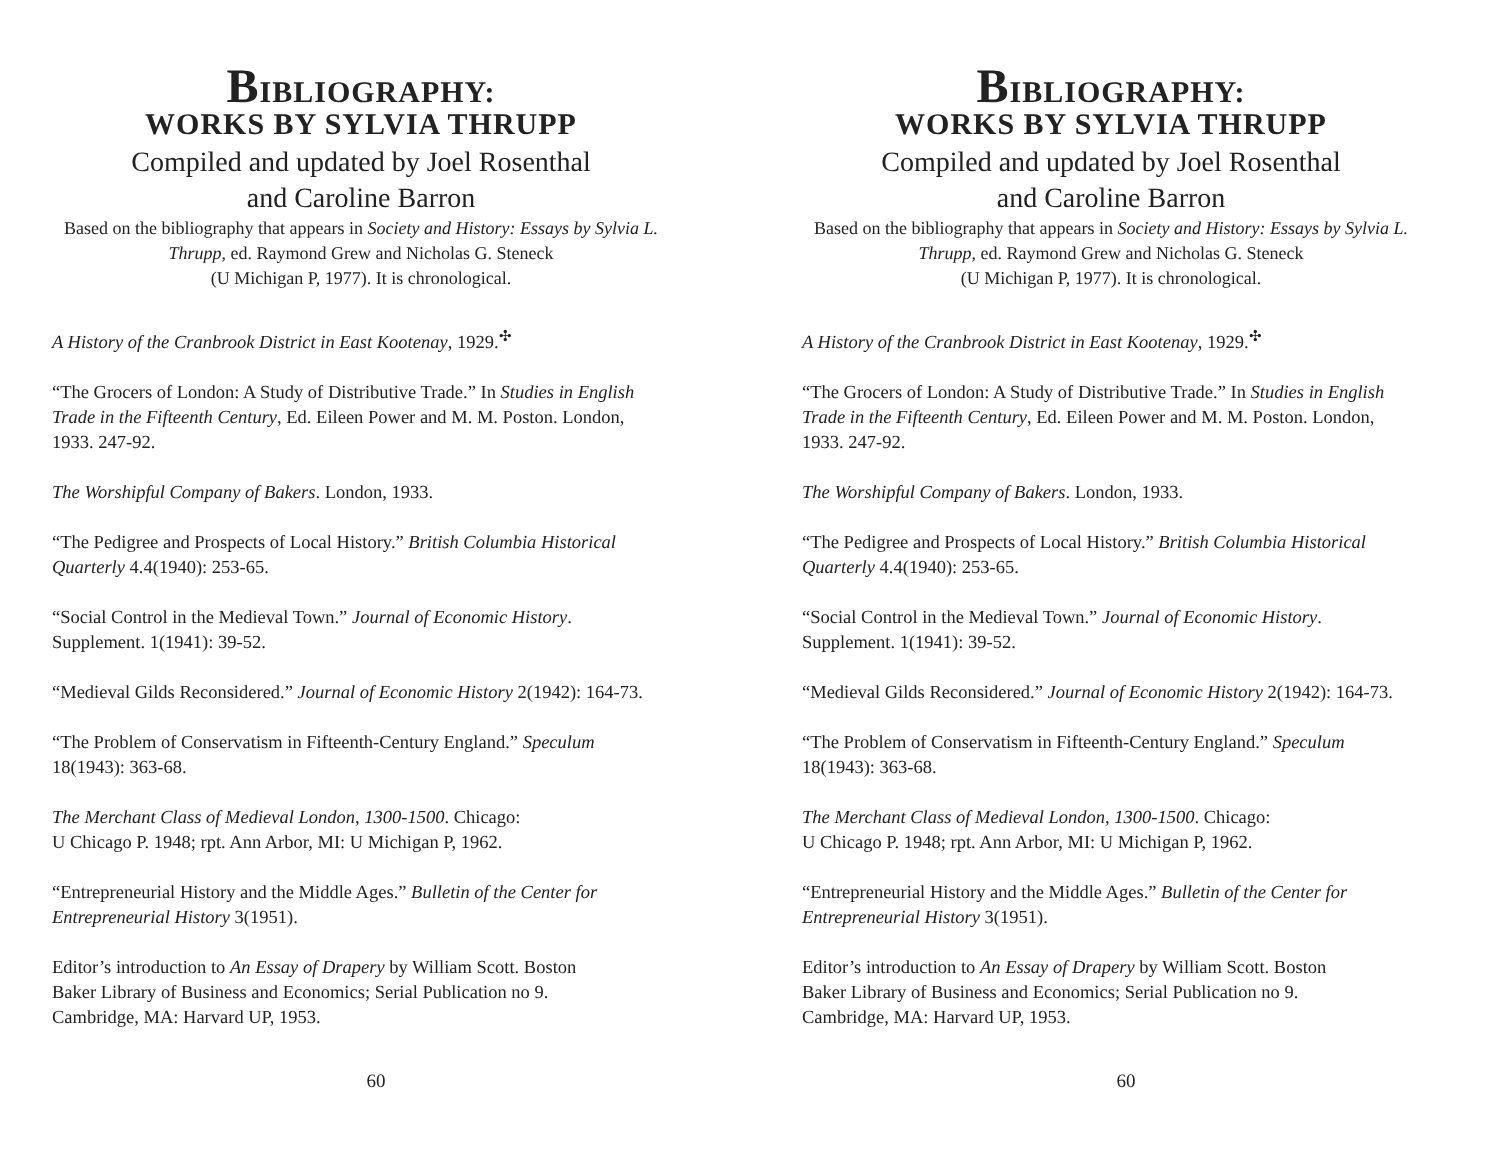BIBLIOGRAPHY:
WORKS BY SYLVIA THRUPP
Compiled and updated by Joel Rosenthal
and Caroline Barron
Based on the bibliography that appears in Society and History: Essays by Sylvia L. Thrupp, ed. Raymond Grew and Nicholas G. Steneck
(U Michigan P, 1977). It is chronological.
A History of the Cranbrook District in East Kootenay, 1929.<sup>✣</sup>
“The Grocers of London: A Study of Distributive Trade.” In Studies in English Trade in the Fifteenth Century, Ed. Eileen Power and M. M. Poston. London, 1933. 247-92.
The Worshipful Company of Bakers. London, 1933.
“The Pedigree and Prospects of Local History.” British Columbia Historical Quarterly 4.4(1940): 253-65.
“Social Control in the Medieval Town.” Journal of Economic History.
Supplement. 1(1941): 39-52.
“Medieval Gilds Reconsidered.” Journal of Economic History 2(1942): 164-73.
“The Problem of Conservatism in Fifteenth-Century England.” Speculum
18(1943): 363-68.
The Merchant Class of Medieval London, 1300-1500. Chicago:
U Chicago P. 1948; rpt. Ann Arbor, MI: U Michigan P, 1962.
“Entrepreneurial History and the Middle Ages.” Bulletin of the Center for Entrepreneurial History 3(1951).
Editor’s introduction to An Essay of Drapery by William Scott. Boston
Baker Library of Business and Economics; Serial Publication no 9.
Cambridge, MA: Harvard UP, 1953.
60
BIBLIOGRAPHY:
WORKS BY SYLVIA THRUPP
Compiled and updated by Joel Rosenthal
and Caroline Barron
Based on the bibliography that appears in Society and History: Essays by Sylvia L. Thrupp, ed. Raymond Grew and Nicholas G. Steneck
(U Michigan P, 1977). It is chronological.
A History of the Cranbrook District in East Kootenay, 1929.<sup>✣</sup>
“The Grocers of London: A Study of Distributive Trade.” In Studies in English Trade in the Fifteenth Century, Ed. Eileen Power and M. M. Poston. London, 1933. 247-92.
The Worshipful Company of Bakers. London, 1933.
“The Pedigree and Prospects of Local History.” British Columbia Historical Quarterly 4.4(1940): 253-65.
“Social Control in the Medieval Town.” Journal of Economic History.
Supplement. 1(1941): 39-52.
“Medieval Gilds Reconsidered.” Journal of Economic History 2(1942): 164-73.
“The Problem of Conservatism in Fifteenth-Century England.” Speculum
18(1943): 363-68.
The Merchant Class of Medieval London, 1300-1500. Chicago:
U Chicago P. 1948; rpt. Ann Arbor, MI: U Michigan P, 1962.
“Entrepreneurial History and the Middle Ages.” Bulletin of the Center for Entrepreneurial History 3(1951).
Editor’s introduction to An Essay of Drapery by William Scott. Boston
Baker Library of Business and Economics; Serial Publication no 9.
Cambridge, MA: Harvard UP, 1953.
60